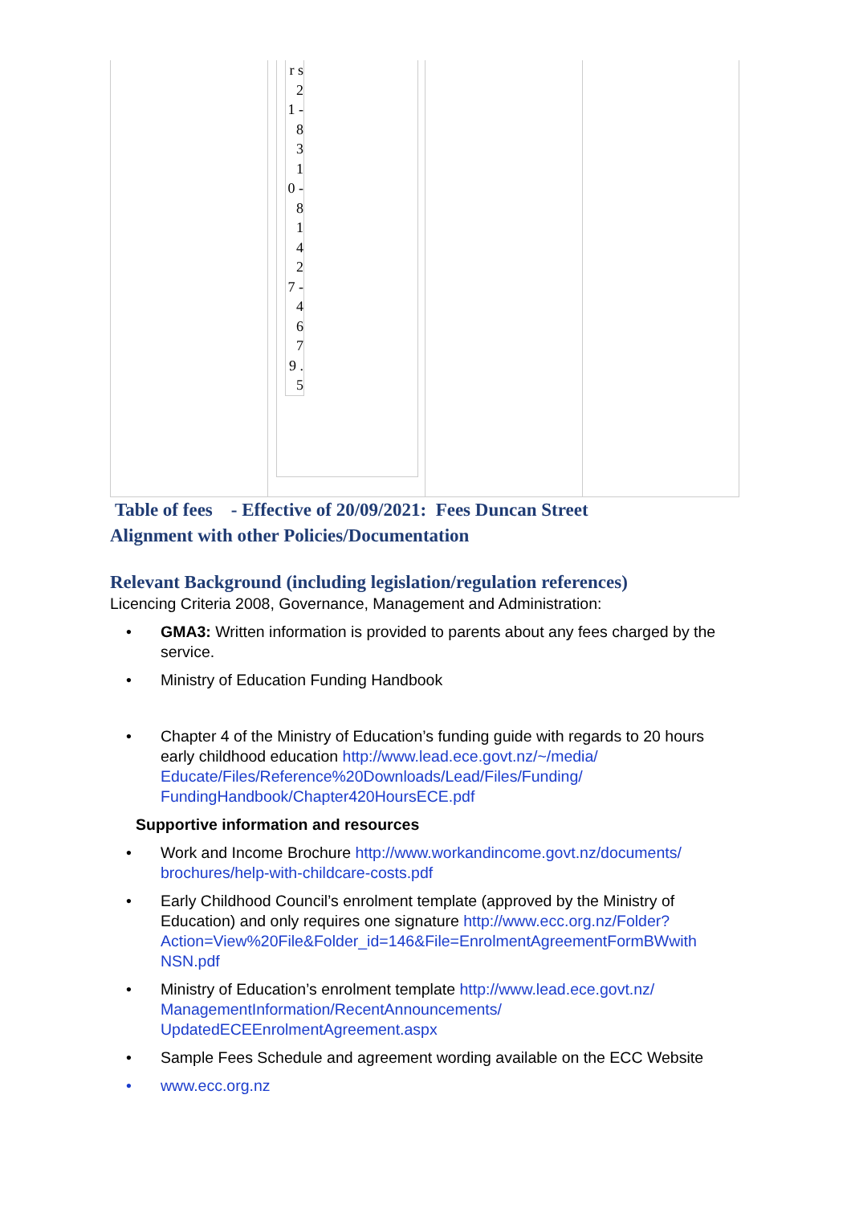r s 2 1 - 8 3 1 0 - 8 1 4 2 7 - 4 6 7 9 . 5
Table of fees - Effective of 20/09/2021: Fees Duncan Street
Alignment with other Policies/Documentation
Relevant Background (including legislation/regulation references)
Licencing Criteria 2008, Governance, Management and Administration:
• GMA3: Written information is provided to parents about any fees charged by the service.
• Ministry of Education Funding Handbook
• Chapter 4 of the Ministry of Education’s funding guide with regards to 20 hours early childhood education http://www.lead.ece.govt.nz/~/media/ Educate/Files/Reference%20Downloads/Lead/Files/Funding/ FundingHandbook/Chapter420HoursECE.pdf
Supportive information and resources
• Work and Income Brochure http://www.workandincome.govt.nz/documents/ brochures/help-with-childcare-costs.pdf
• Early Childhood Council’s enrolment template (approved by the Ministry of Education) and only requires one signature http://www.ecc.org.nz/Folder? Action=View%20File&Folder_id=146&File=EnrolmentAgreementFormBWwith NSN.pdf
• Ministry of Education’s enrolment template http://www.lead.ece.govt.nz/ ManagementInformation/RecentAnnouncements/ UpdatedECEEnrolmentAgreement.aspx
• Sample Fees Schedule and agreement wording available on the ECC Website
• www.ecc.org.nz